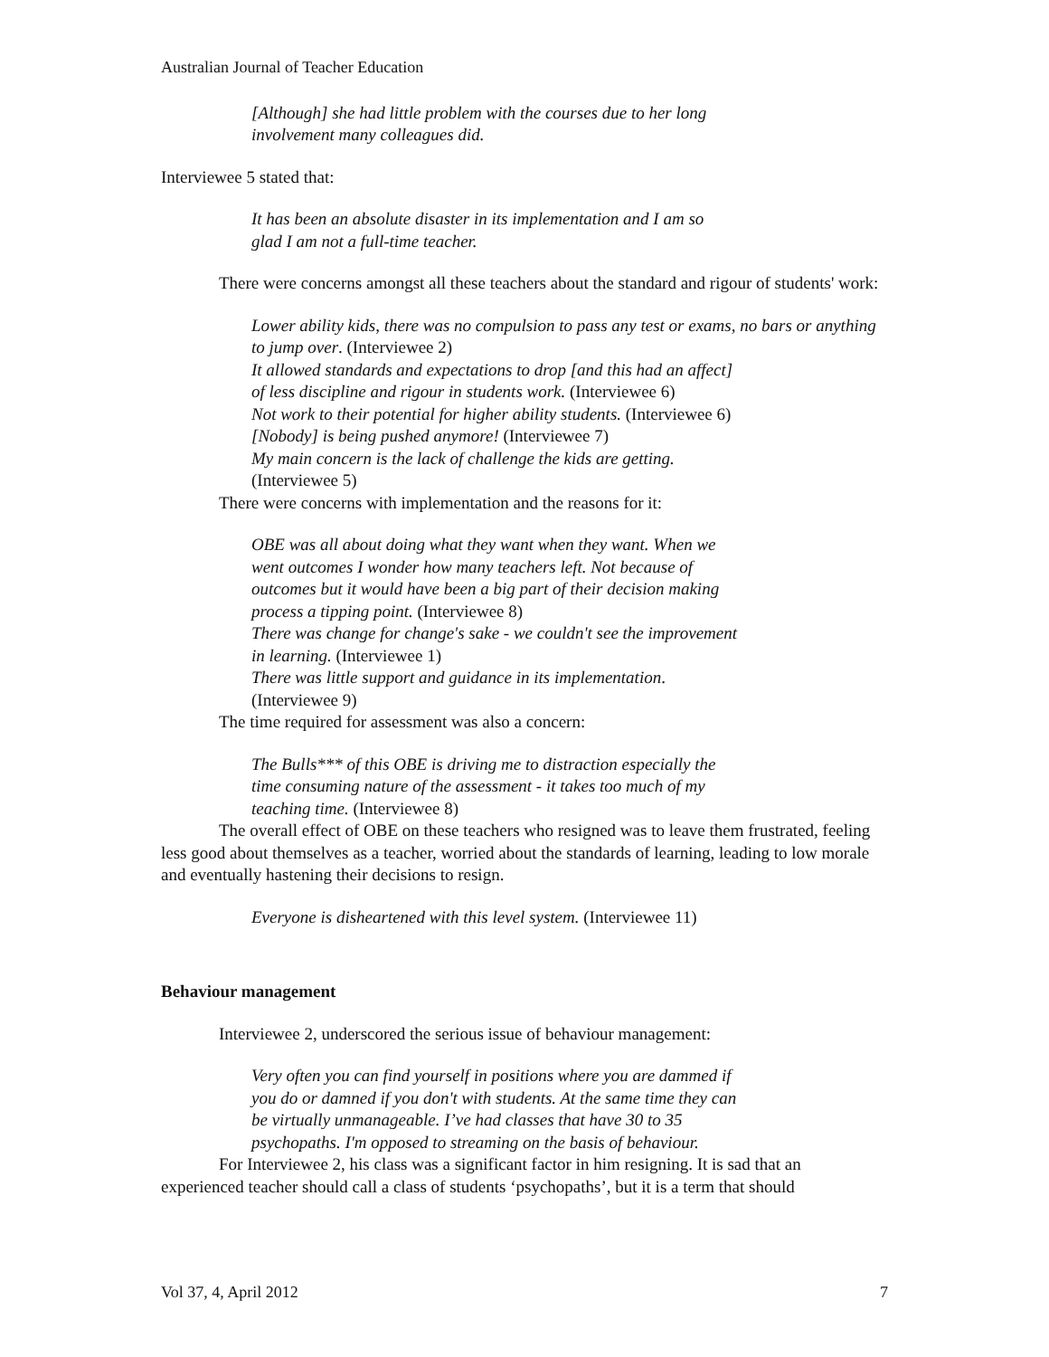Australian Journal of Teacher Education
[Although] she had little problem with the courses due to her long
involvement many colleagues did.
Interviewee 5 stated that:
It has been an absolute disaster in its implementation and I am so
glad I am not a full-time teacher.
There were concerns amongst all these teachers about the standard and rigour of students' work:
Lower ability kids, there was no compulsion to pass any test or exams, no bars or anything to jump over. (Interviewee 2)
It allowed standards and expectations to drop [and this had an affect]
of less discipline and rigour in students work. (Interviewee 6)
Not work to their potential for higher ability students. (Interviewee 6)
[Nobody] is being pushed anymore! (Interviewee 7)
My main concern is the lack of challenge the kids are getting.
(Interviewee 5)
There were concerns with implementation and the reasons for it:
OBE was all about doing what they want when they want. When we
went outcomes I wonder how many teachers left. Not because of
outcomes but it would have been a big part of their decision making
process a tipping point. (Interviewee 8)
There was change for change's sake - we couldn't see the improvement
in learning. (Interviewee 1)
There was little support and guidance in its implementation.
(Interviewee 9)
The time required for assessment was also a concern:
The Bulls*** of this OBE is driving me to distraction especially the
time consuming nature of the assessment - it takes too much of my
teaching time. (Interviewee 8)
The overall effect of OBE on these teachers who resigned was to leave them frustrated, feeling less good about themselves as a teacher, worried about the standards of learning, leading to low morale and eventually hastening their decisions to resign.
Everyone is disheartened with this level system. (Interviewee 11)
Behaviour management
Interviewee 2, underscored the serious issue of behaviour management:
Very often you can find yourself in positions where you are dammed if
you do or damned if you don't with students. At the same time they can
be virtually unmanageable. I’ve had classes that have 30 to 35
psychopaths. I'm opposed to streaming on the basis of behaviour.
For Interviewee 2, his class was a significant factor in him resigning. It is sad that an experienced teacher should call a class of students ‘psychopaths’, but it is a term that should
Vol 37, 4, April 2012 7